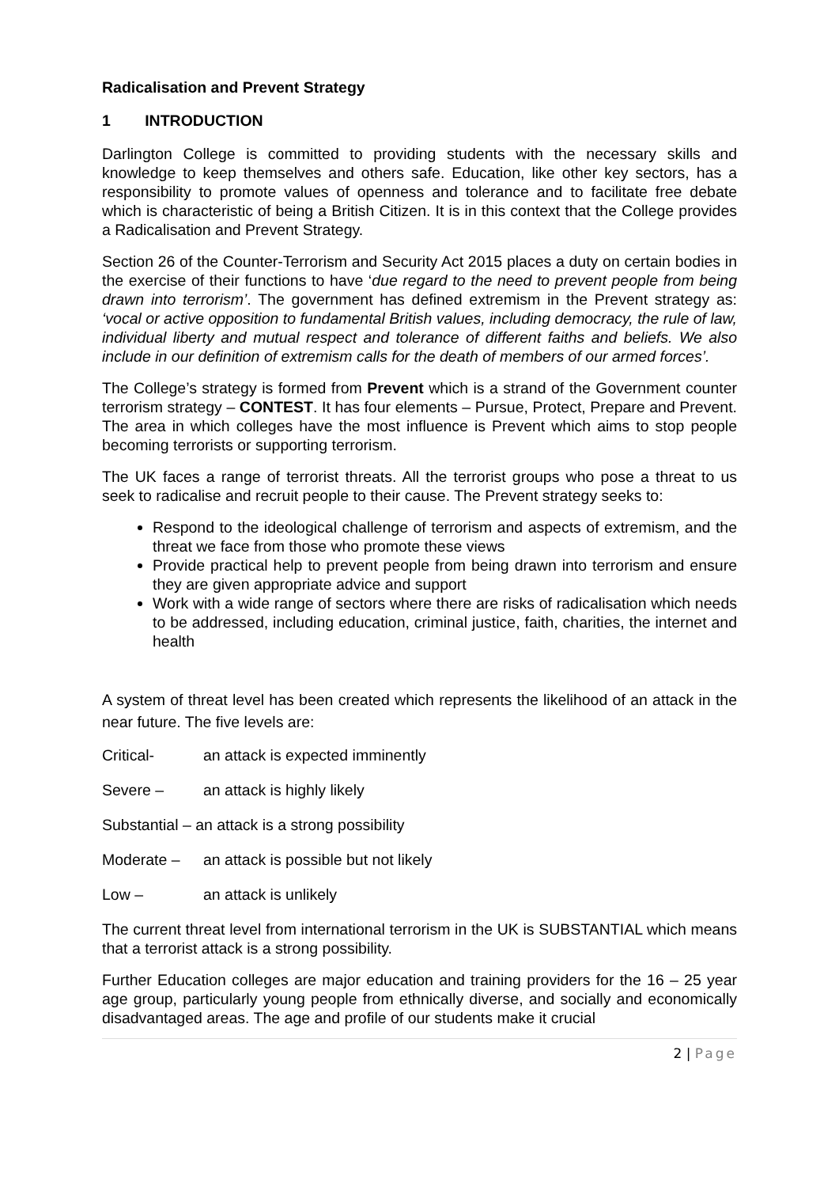Radicalisation and Prevent Strategy
1 INTRODUCTION
Darlington College is committed to providing students with the necessary skills and knowledge to keep themselves and others safe. Education, like other key sectors, has a responsibility to promote values of openness and tolerance and to facilitate free debate which is characteristic of being a British Citizen. It is in this context that the College provides a Radicalisation and Prevent Strategy.
Section 26 of the Counter-Terrorism and Security Act 2015 places a duty on certain bodies in the exercise of their functions to have ‘due regard to the need to prevent people from being drawn into terrorism’. The government has defined extremism in the Prevent strategy as: ‘vocal or active opposition to fundamental British values, including democracy, the rule of law, individual liberty and mutual respect and tolerance of different faiths and beliefs. We also include in our definition of extremism calls for the death of members of our armed forces’.
The College’s strategy is formed from Prevent which is a strand of the Government counter terrorism strategy – CONTEST. It has four elements – Pursue, Protect, Prepare and Prevent. The area in which colleges have the most influence is Prevent which aims to stop people becoming terrorists or supporting terrorism.
The UK faces a range of terrorist threats. All the terrorist groups who pose a threat to us seek to radicalise and recruit people to their cause. The Prevent strategy seeks to:
Respond to the ideological challenge of terrorism and aspects of extremism, and the threat we face from those who promote these views
Provide practical help to prevent people from being drawn into terrorism and ensure they are given appropriate advice and support
Work with a wide range of sectors where there are risks of radicalisation which needs to be addressed, including education, criminal justice, faith, charities, the internet and health
A system of threat level has been created which represents the likelihood of an attack in the near future. The five levels are:
Critical- an attack is expected imminently
Severe – an attack is highly likely
Substantial – an attack is a strong possibility
Moderate – an attack is possible but not likely
Low – an attack is unlikely
The current threat level from international terrorism in the UK is SUBSTANTIAL which means that a terrorist attack is a strong possibility.
Further Education colleges are major education and training providers for the 16 – 25 year age group, particularly young people from ethnically diverse, and socially and economically disadvantaged areas. The age and profile of our students make it crucial
2 | Page